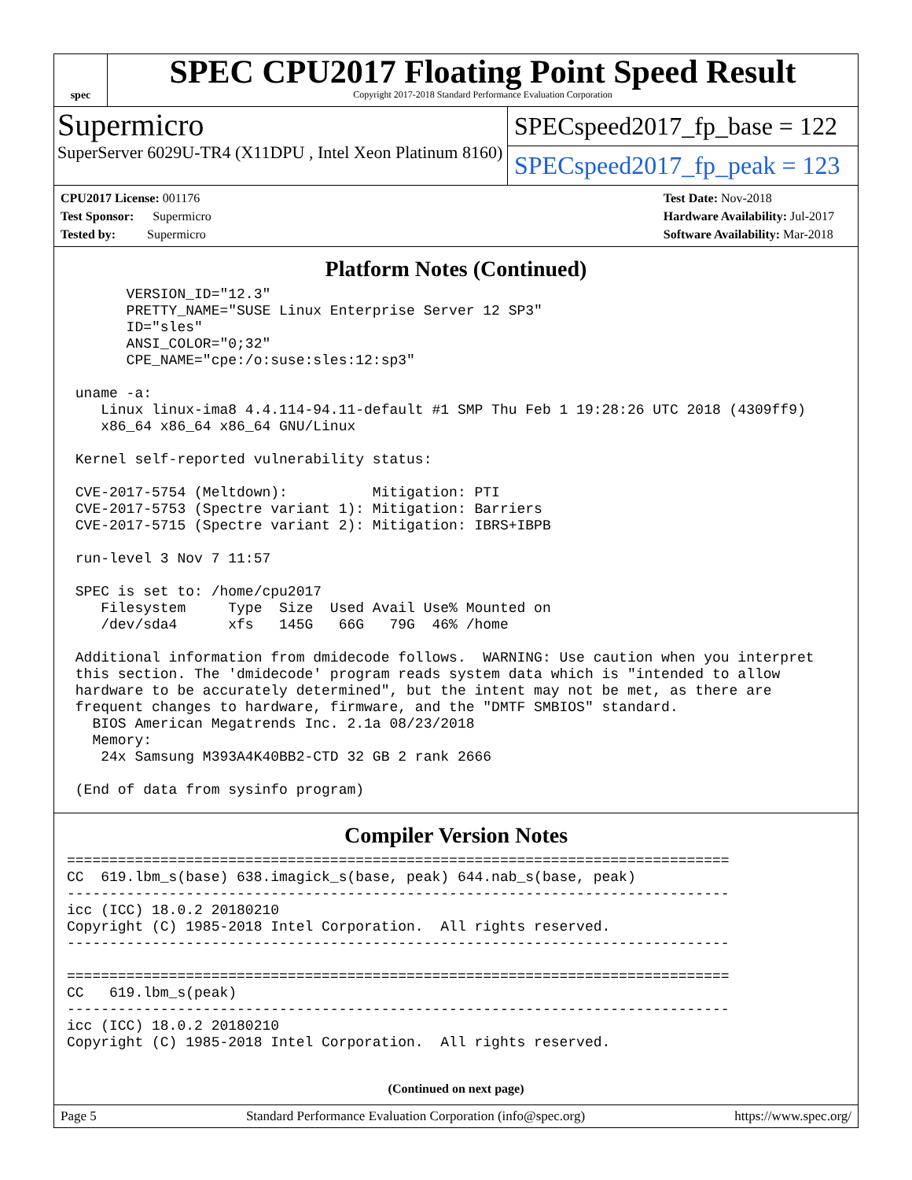spec
SPEC CPU2017 Floating Point Speed Result
Copyright 2017-2018 Standard Performance Evaluation Corporation
Supermicro
SuperServer 6029U-TR4 (X11DPU , Intel Xeon Platinum 8160)
SPECspeed2017_fp_base = 122
SPECspeed2017_fp_peak = 123
CPU2017 License: 001176
Test Sponsor: Supermicro
Tested by: Supermicro
Test Date: Nov-2018
Hardware Availability: Jul-2017
Software Availability: Mar-2018
Platform Notes (Continued)
       VERSION_ID="12.3"
       PRETTY_NAME="SUSE Linux Enterprise Server 12 SP3"
       ID="sles"
       ANSI_COLOR="0;32"
       CPE_NAME="cpe:/o:suse:sles:12:sp3"

 uname -a:
    Linux linux-ima8 4.4.114-94.11-default #1 SMP Thu Feb 1 19:28:26 UTC 2018 (4309ff9)
    x86_64 x86_64 x86_64 GNU/Linux

 Kernel self-reported vulnerability status:

 CVE-2017-5754 (Meltdown):          Mitigation: PTI
 CVE-2017-5753 (Spectre variant 1): Mitigation: Barriers
 CVE-2017-5715 (Spectre variant 2): Mitigation: IBRS+IBPB

 run-level 3 Nov 7 11:57

 SPEC is set to: /home/cpu2017
    Filesystem     Type  Size  Used Avail Use% Mounted on
    /dev/sda4      xfs   145G   66G   79G  46% /home

 Additional information from dmidecode follows.  WARNING: Use caution when you interpret
 this section. The 'dmidecode' program reads system data which is "intended to allow
 hardware to be accurately determined", but the intent may not be met, as there are
 frequent changes to hardware, firmware, and the "DMTF SMBIOS" standard.
   BIOS American Megatrends Inc. 2.1a 08/23/2018
   Memory:
    24x Samsung M393A4K40BB2-CTD 32 GB 2 rank 2666

 (End of data from sysinfo program)
Compiler Version Notes
==============================================================================
CC  619.lbm_s(base) 638.imagick_s(base, peak) 644.nab_s(base, peak)
------------------------------------------------------------------------------
icc (ICC) 18.0.2 20180210
Copyright (C) 1985-2018 Intel Corporation.  All rights reserved.
------------------------------------------------------------------------------

==============================================================================
CC   619.lbm_s(peak)
------------------------------------------------------------------------------
icc (ICC) 18.0.2 20180210
Copyright (C) 1985-2018 Intel Corporation.  All rights reserved.
(Continued on next page)
Page 5 Standard Performance Evaluation Corporation (info@spec.org) https://www.spec.org/